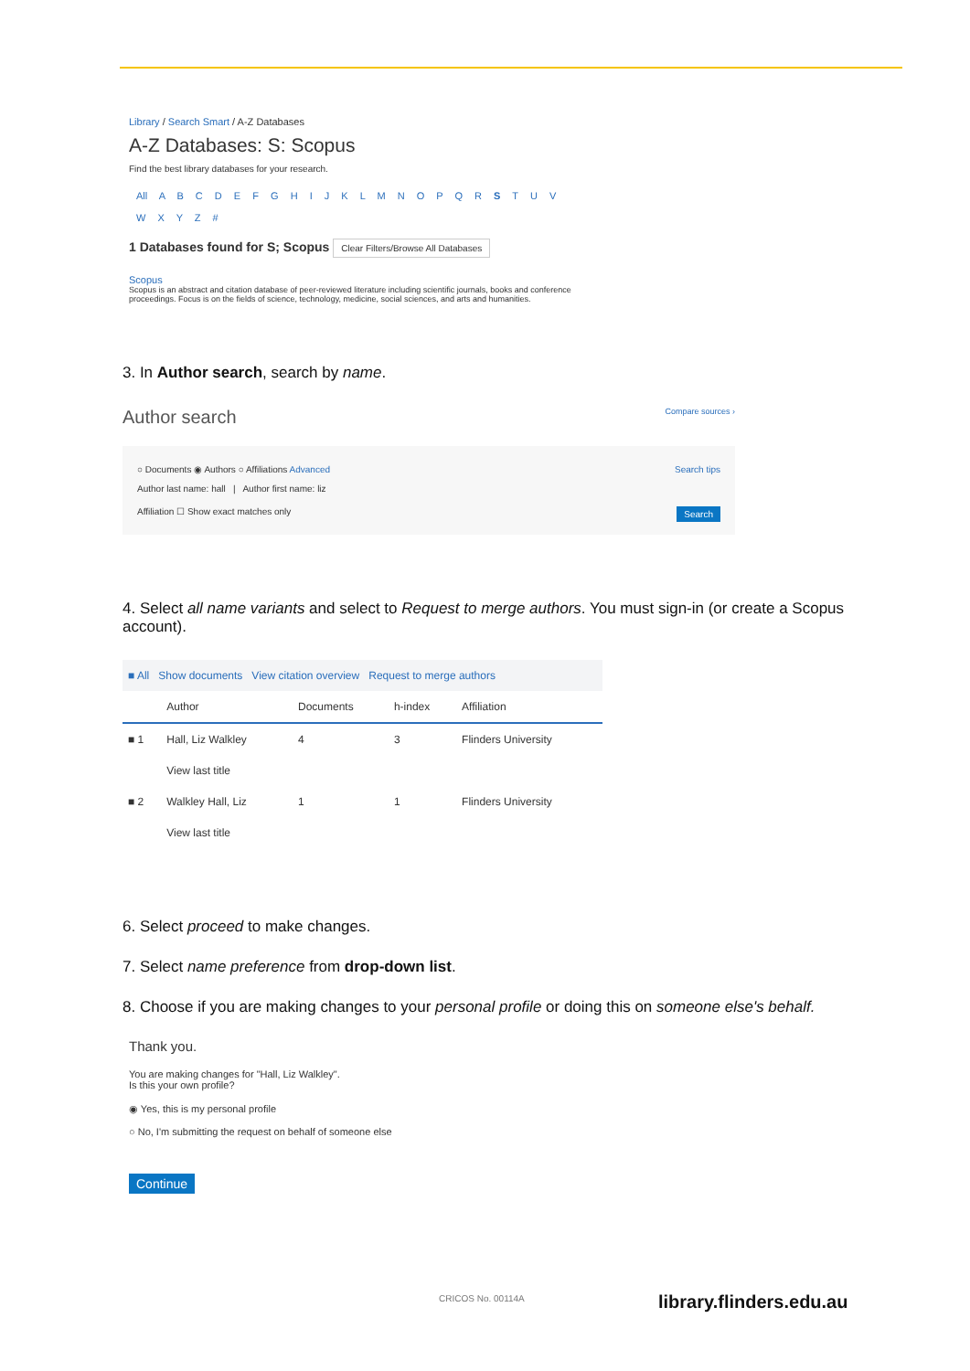Library / Search Smart / A-Z Databases
A-Z Databases: S: Scopus
Find the best library databases for your research.
All A B C D E F G H I J K L M N O P Q R S T U V
W X Y Z #
1 Databases found for S; Scopus Clear Filters/Browse All Databases
Scopus
Scopus is an abstract and citation database of peer-reviewed literature including scientific journals, books and conference proceedings. Focus is on the fields of science, technology, medicine, social sciences, and arts and humanities.
3. In Author search, search by name.
Author search Compare sources ›
○ Documents ◉ Authors ○ Affiliations Advanced Search tips
Author last name: hall | Author first name: liz
Affiliation ☐ Show exact matches only Search
4. Select all name variants and select to Request to merge authors. You must sign-in (or create a Scopus account).
| ■ All Show documents View citation overview Request to merge authors | | | | |
| | Author | Documents | h-index | Affiliation |
| ■ 1 | Hall, Liz Walkley | 4 | 3 | Flinders University |
| | View last title | | | |
| ■ 2 | Walkley Hall, Liz | 1 | 1 | Flinders University |
| | View last title | | | |
6. Select proceed to make changes.
7. Select name preference from drop-down list.
8. Choose if you are making changes to your personal profile or doing this on someone else's behalf.
Thank you.
You are making changes for "Hall, Liz Walkley".
Is this your own profile?
◉ Yes, this is my personal profile
○ No, I'm submitting the request on behalf of someone else
Continue
CRICOS No. 00114A library.flinders.edu.au